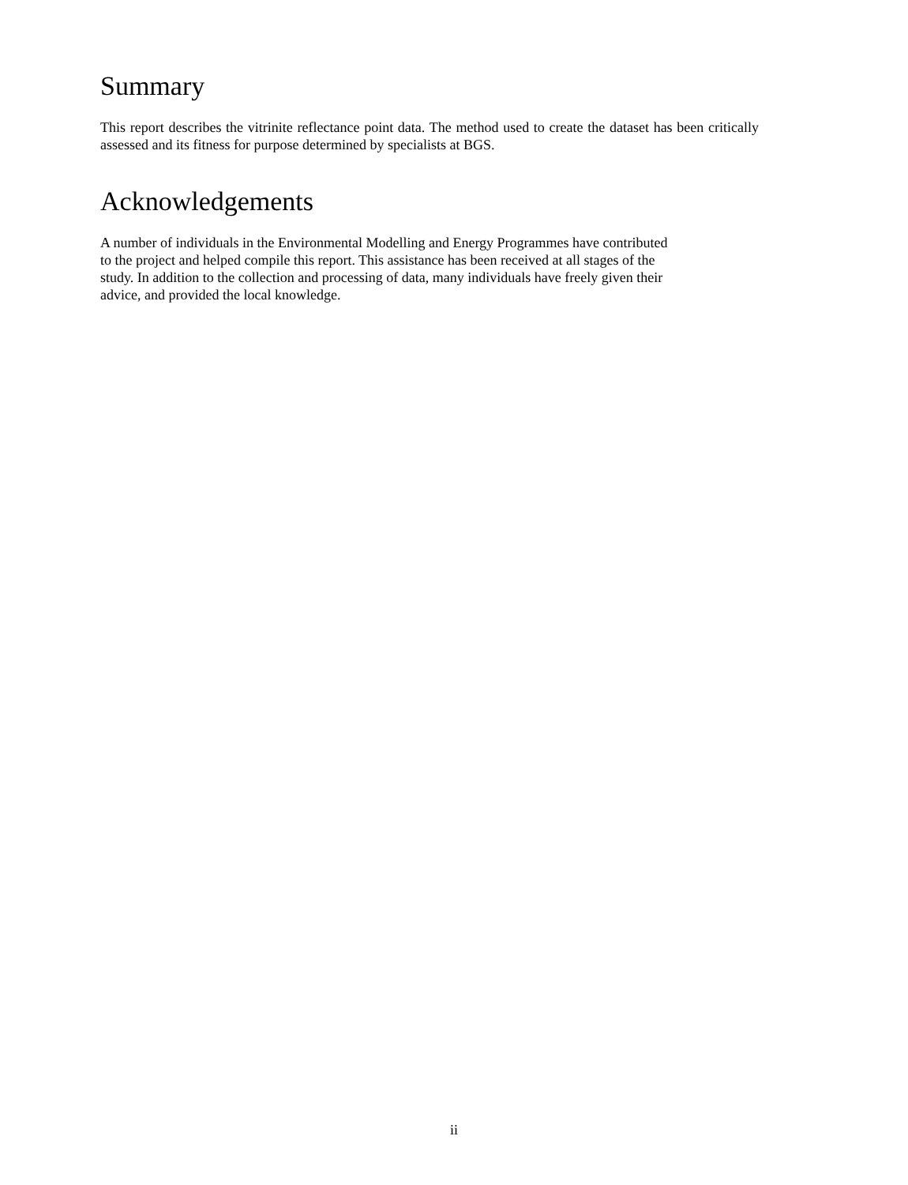Summary
This report describes the vitrinite reflectance point data. The method used to create the dataset has been critically assessed and its fitness for purpose determined by specialists at BGS.
Acknowledgements
A number of individuals in the Environmental Modelling and Energy Programmes have contributed
to the project and helped compile this report. This assistance has been received at all stages of the
study. In addition to the collection and processing of data, many individuals have freely given their
advice, and provided the local knowledge.
ii